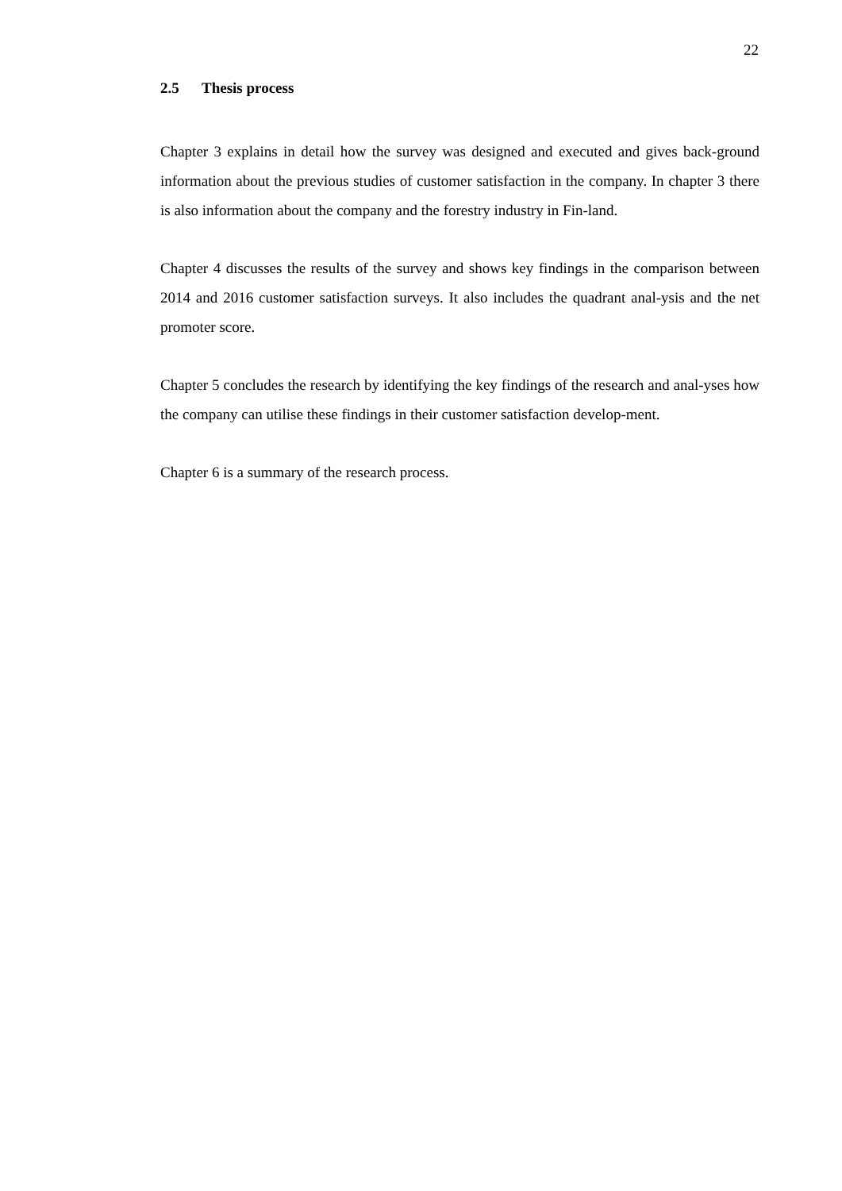22
2.5 Thesis process
Chapter 3 explains in detail how the survey was designed and executed and gives back-ground information about the previous studies of customer satisfaction in the company. In chapter 3 there is also information about the company and the forestry industry in Fin-land.
Chapter 4 discusses the results of the survey and shows key findings in the comparison between 2014 and 2016 customer satisfaction surveys. It also includes the quadrant anal-ysis and the net promoter score.
Chapter 5 concludes the research by identifying the key findings of the research and anal-yses how the company can utilise these findings in their customer satisfaction develop-ment.
Chapter 6 is a summary of the research process.